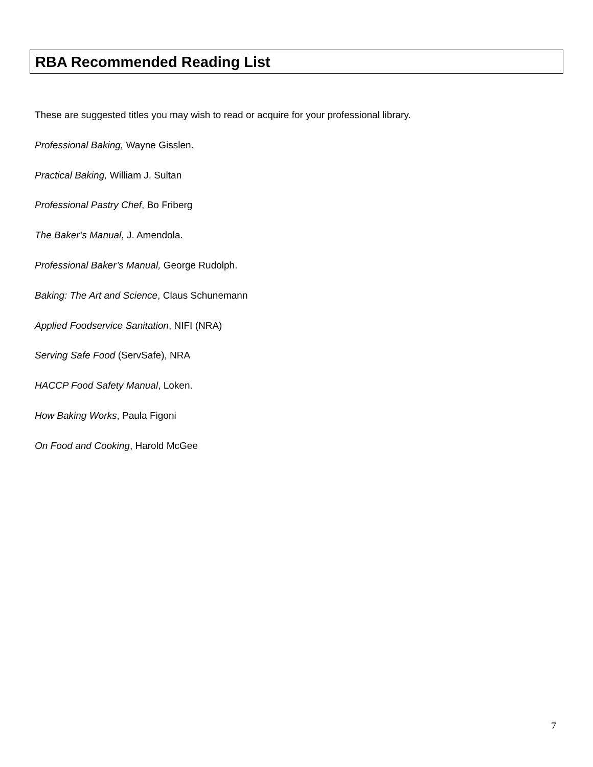RBA Recommended Reading List
These are suggested titles you may wish to read or acquire for your professional library.
Professional Baking, Wayne Gisslen.
Practical Baking, William J. Sultan
Professional Pastry Chef, Bo Friberg
The Baker’s Manual, J. Amendola.
Professional Baker’s Manual, George Rudolph.
Baking: The Art and Science, Claus Schunemann
Applied Foodservice Sanitation, NIFI (NRA)
Serving Safe Food (ServSafe), NRA
HACCP Food Safety Manual, Loken.
How Baking Works, Paula Figoni
On Food and Cooking, Harold McGee
7